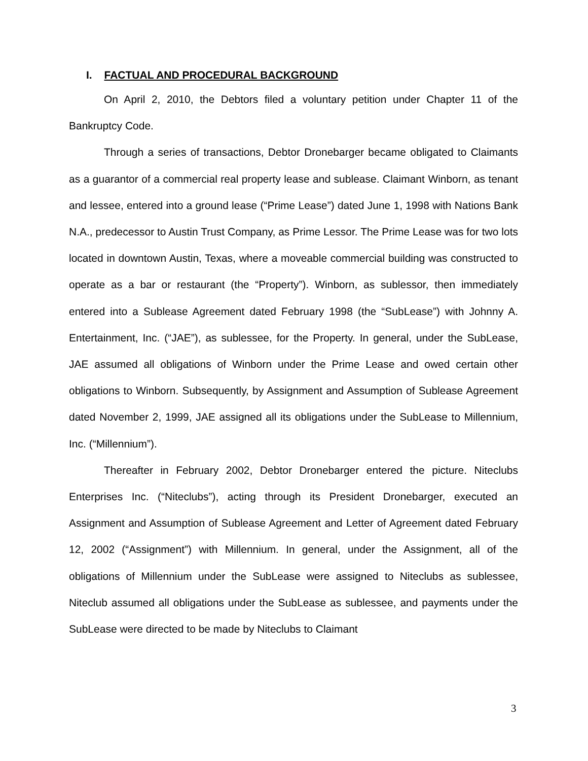I. FACTUAL AND PROCEDURAL BACKGROUND
On April 2, 2010, the Debtors filed a voluntary petition under Chapter 11 of the Bankruptcy Code.
Through a series of transactions, Debtor Dronebarger became obligated to Claimants as a guarantor of a commercial real property lease and sublease. Claimant Winborn, as tenant and lessee, entered into a ground lease (“Prime Lease”) dated June 1, 1998 with Nations Bank N.A., predecessor to Austin Trust Company, as Prime Lessor. The Prime Lease was for two lots located in downtown Austin, Texas, where a moveable commercial building was constructed to operate as a bar or restaurant (the “Property”). Winborn, as sublessor, then immediately entered into a Sublease Agreement dated February 1998 (the “SubLease”) with Johnny A. Entertainment, Inc. (“JAE”), as sublessee, for the Property. In general, under the SubLease, JAE assumed all obligations of Winborn under the Prime Lease and owed certain other obligations to Winborn. Subsequently, by Assignment and Assumption of Sublease Agreement dated November 2, 1999, JAE assigned all its obligations under the SubLease to Millennium, Inc. (“Millennium”).
Thereafter in February 2002, Debtor Dronebarger entered the picture. Niteclubs Enterprises Inc. (“Niteclubs”), acting through its President Dronebarger, executed an Assignment and Assumption of Sublease Agreement and Letter of Agreement dated February 12, 2002 (“Assignment”) with Millennium. In general, under the Assignment, all of the obligations of Millennium under the SubLease were assigned to Niteclubs as sublessee, Niteclub assumed all obligations under the SubLease as sublessee, and payments under the SubLease were directed to be made by Niteclubs to Claimant
3